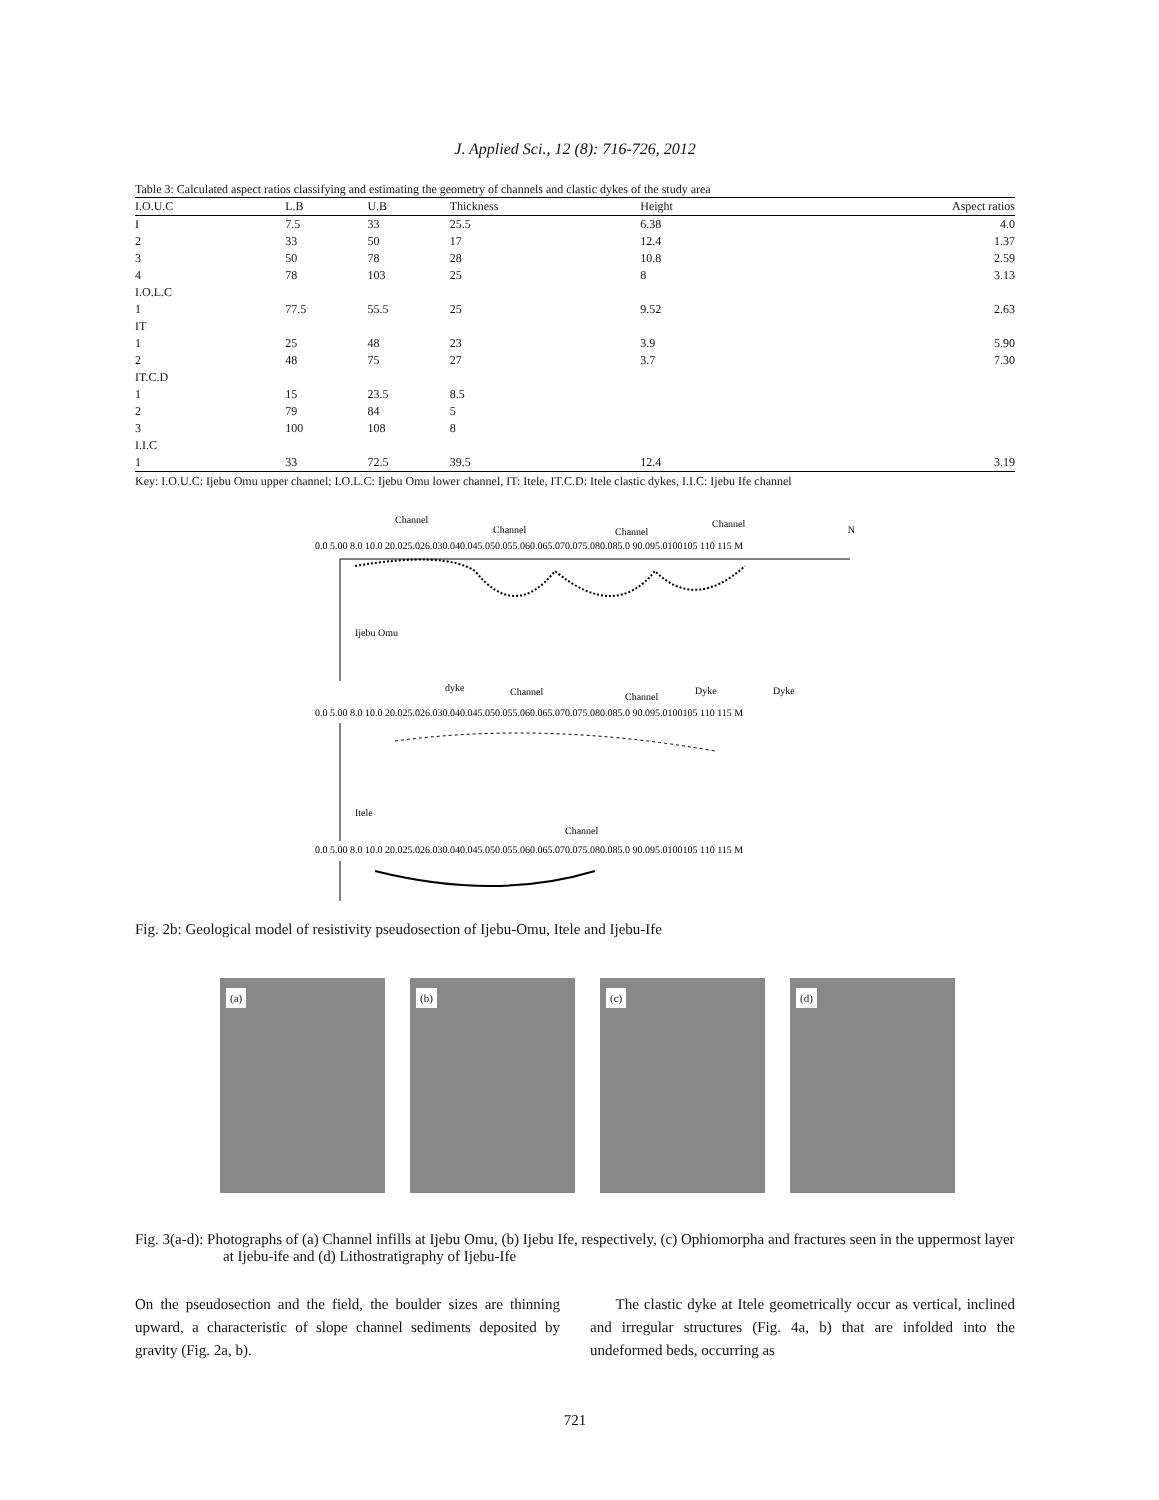J. Applied Sci., 12 (8): 716-726, 2012
Table 3: Calculated aspect ratios classifying and estimating the geometry of channels and clastic dykes of the study area
| I.O.U.C | L.B | U.B | Thickness | Height | Aspect ratios |
| --- | --- | --- | --- | --- | --- |
| I | 7.5 | 33 | 25.5 | 6.38 | 4.0 |
| 2 | 33 | 50 | 17 | 12.4 | 1.37 |
| 3 | 50 | 78 | 28 | 10.8 | 2.59 |
| 4 | 78 | 103 | 25 | 8 | 3.13 |
| I.O.L.C | | | | | |
| 1 | 77.5 | 55.5 | 25 | 9.52 | 2.63 |
| IT | | | | | |
| 1 | 25 | 48 | 23 | 3.9 | 5.90 |
| 2 | 48 | 75 | 27 | 3.7 | 7.30 |
| IT.C.D | | | | | |
| 1 | 15 | 23.5 | 8.5 | | |
| 2 | 79 | 84 | 5 | | |
| 3 | 100 | 108 | 8 | | |
| I.I.C | | | | | |
| 1 | 33 | 72.5 | 39.5 | 12.4 | 3.19 |
Key: I.O.U.C: Ijebu Omu upper channel; I.O.L.C: Ijebu Omu lower channel, IT: Itele, IT.C.D: Itele clastic dykes, I.I.C: Ijebu Ife channel
Channel
Channel
Channel
Channel
N
0.0 5.00 8.0 10.0 20.025.026.030.040.045.050.055.060.065.070.075.080.085.0 90.095.0100105 110 115 M
Ijebu Omu
dyke
Channel
Channel
Dyke
Dyke
0.0 5.00 8.0 10.0 20.025.026.030.040.045.050.055.060.065.070.075.080.085.0 90.095.0100105 110 115 M
Itele
Channel
0.0 5.00 8.0 10.0 20.025.026.030.040.045.050.055.060.065.070.075.080.085.0 90.095.0100105 110 115 M
Fig. 2b: Geological model of resistivity pseudosection of Ijebu-Omu, Itele and Ijebu-Ife
(a)
(b)
(c)
(d)
Fig. 3(a-d): Photographs of (a) Channel infills at Ijebu Omu, (b) Ijebu Ife, respectively, (c) Ophiomorpha and fractures seen in the uppermost layer at Ijebu-ife and (d) Lithostratigraphy of Ijebu-Ife
On the pseudosection and the field, the boulder sizes are thinning upward, a characteristic of slope channel sediments deposited by gravity (Fig. 2a, b).
The clastic dyke at Itele geometrically occur as vertical, inclined and irregular structures (Fig. 4a, b) that are infolded into the undeformed beds, occurring as
721